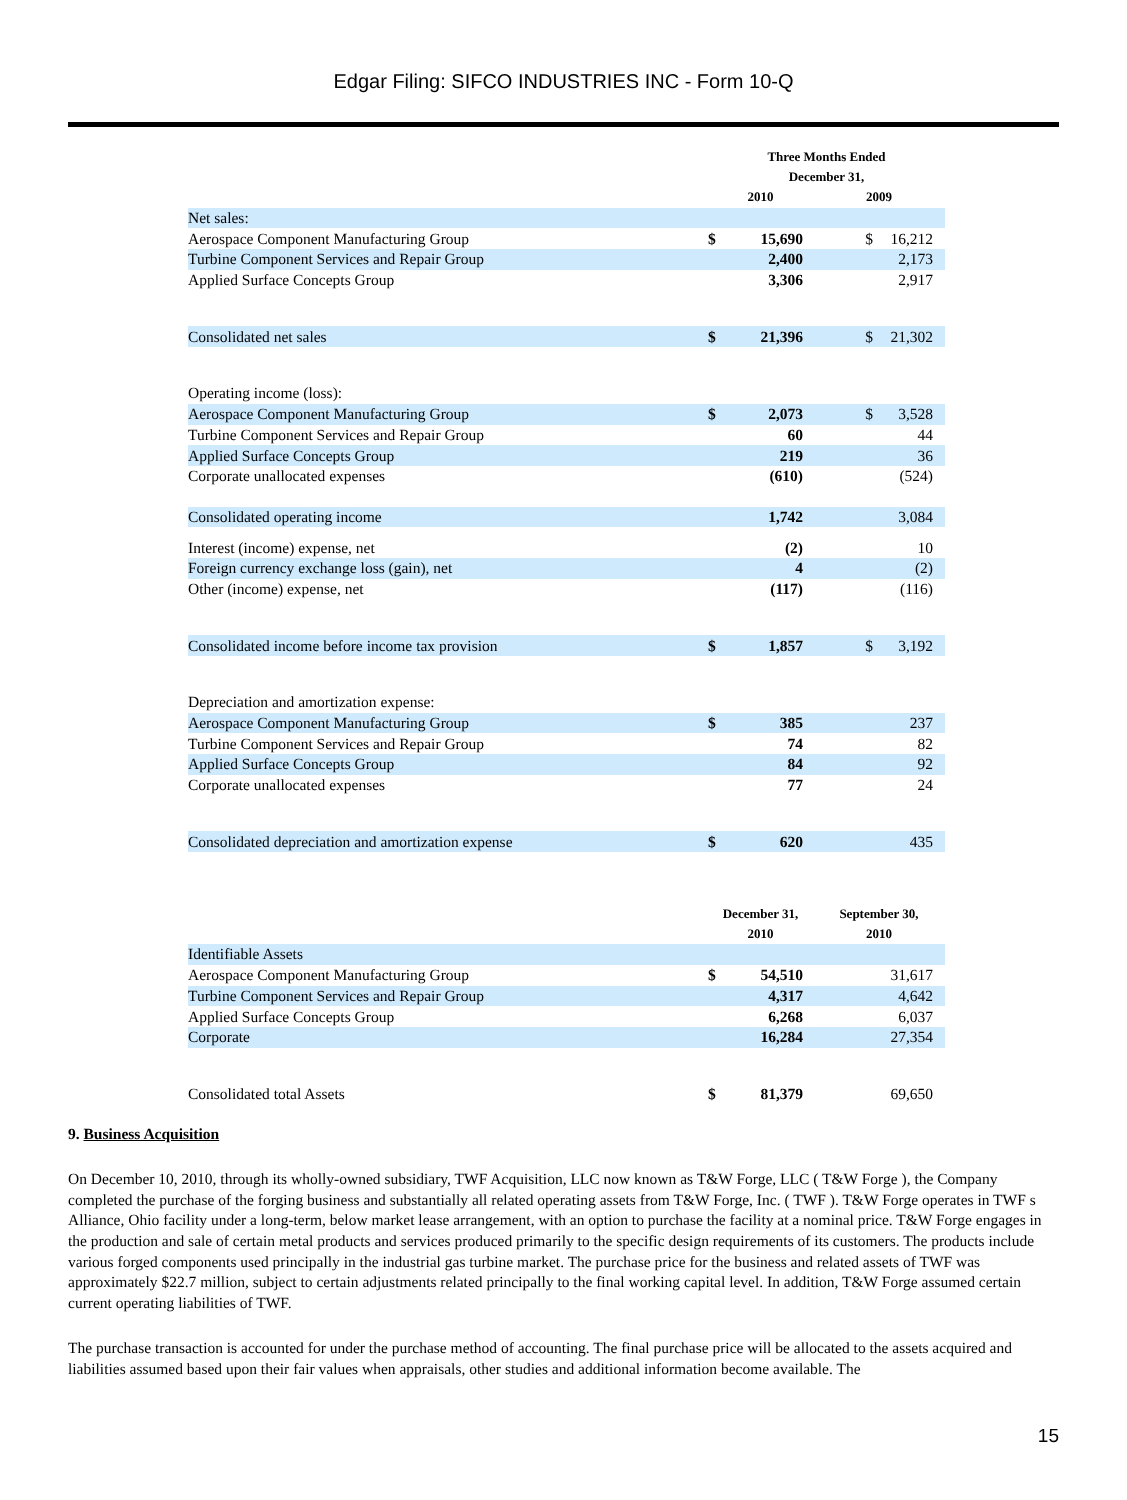Edgar Filing: SIFCO INDUSTRIES INC - Form 10-Q
| | Three Months Ended December 31, | | | |
| --- | --- | --- | --- | --- |
| | 2010 | | 2009 | |
| Net sales: | | | | |
| Aerospace Component Manufacturing Group | $ | 15,690 | $ | 16,212 |
| Turbine Component Services and Repair Group | | 2,400 | | 2,173 |
| Applied Surface Concepts Group | | 3,306 | | 2,917 |
| Consolidated net sales | $ | 21,396 | $ | 21,302 |
| Operating income (loss): | | | | |
| Aerospace Component Manufacturing Group | $ | 2,073 | $ | 3,528 |
| Turbine Component Services and Repair Group | | 60 | | 44 |
| Applied Surface Concepts Group | | 219 | | 36 |
| Corporate unallocated expenses | | (610) | | (524) |
| Consolidated operating income | | 1,742 | | 3,084 |
| Interest (income) expense, net | | (2) | | 10 |
| Foreign currency exchange loss (gain), net | | 4 | | (2) |
| Other (income) expense, net | | (117) | | (116) |
| Consolidated income before income tax provision | $ | 1,857 | $ | 3,192 |
| Depreciation and amortization expense: | | | | |
| Aerospace Component Manufacturing Group | $ | 385 | | 237 |
| Turbine Component Services and Repair Group | | 74 | | 82 |
| Applied Surface Concepts Group | | 84 | | 92 |
| Corporate unallocated expenses | | 77 | | 24 |
| Consolidated depreciation and amortization expense | $ | 620 | | 435 |
| | December 31, 2010 | | September 30, 2010 | |
| Identifiable Assets | | | | |
| Aerospace Component Manufacturing Group | $ | 54,510 | | 31,617 |
| Turbine Component Services and Repair Group | | 4,317 | | 4,642 |
| Applied Surface Concepts Group | | 6,268 | | 6,037 |
| Corporate | | 16,284 | | 27,354 |
| Consolidated total Assets | $ | 81,379 | | 69,650 |
9. Business Acquisition
On December 10, 2010, through its wholly-owned subsidiary, TWF Acquisition, LLC now known as T&W Forge, LLC ( T&W Forge ), the Company completed the purchase of the forging business and substantially all related operating assets from T&W Forge, Inc. ( TWF ). T&W Forge operates in TWF s Alliance, Ohio facility under a long-term, below market lease arrangement, with an option to purchase the facility at a nominal price. T&W Forge engages in the production and sale of certain metal products and services produced primarily to the specific design requirements of its customers. The products include various forged components used principally in the industrial gas turbine market. The purchase price for the business and related assets of TWF was approximately $22.7 million, subject to certain adjustments related principally to the final working capital level. In addition, T&W Forge assumed certain current operating liabilities of TWF.
The purchase transaction is accounted for under the purchase method of accounting. The final purchase price will be allocated to the assets acquired and liabilities assumed based upon their fair values when appraisals, other studies and additional information become available. The
15